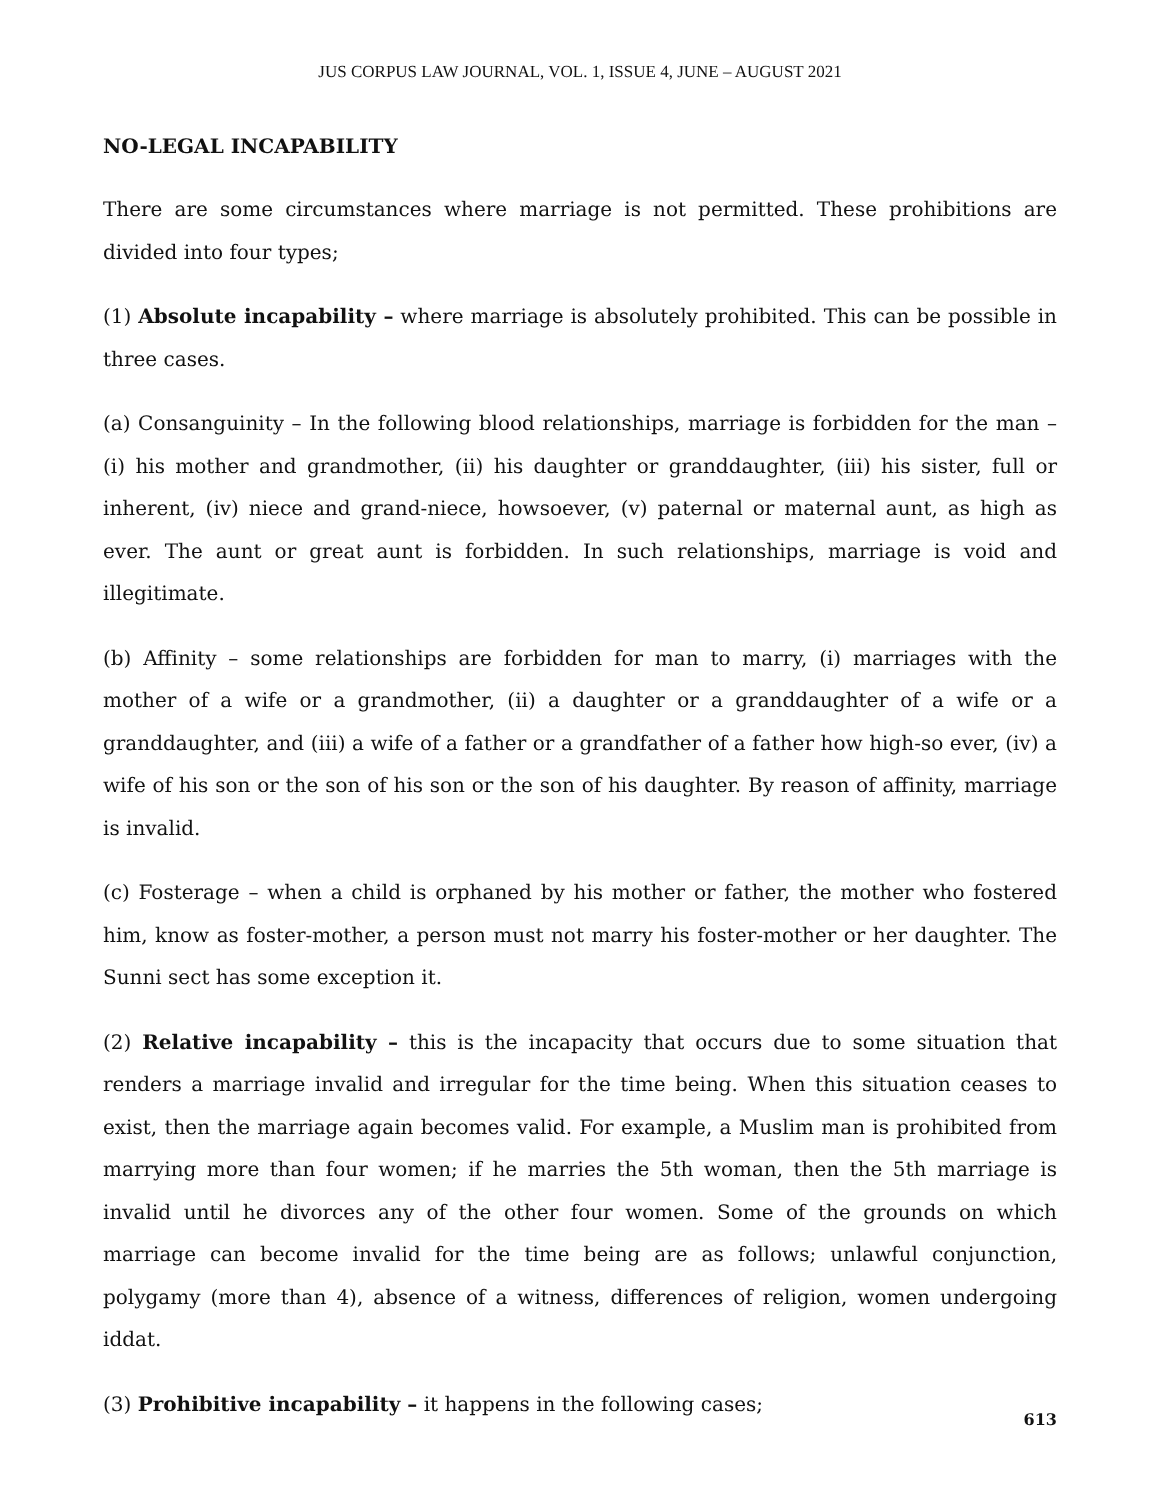JUS CORPUS LAW JOURNAL, VOL. 1, ISSUE 4, JUNE – AUGUST 2021
NO-LEGAL INCAPABILITY
There are some circumstances where marriage is not permitted. These prohibitions are divided into four types;
(1) Absolute incapability – where marriage is absolutely prohibited. This can be possible in three cases.
(a) Consanguinity – In the following blood relationships, marriage is forbidden for the man – (i) his mother and grandmother, (ii) his daughter or granddaughter, (iii) his sister, full or inherent, (iv) niece and grand-niece, howsoever, (v) paternal or maternal aunt, as high as ever. The aunt or great aunt is forbidden. In such relationships, marriage is void and illegitimate.
(b) Affinity – some relationships are forbidden for man to marry, (i) marriages with the mother of a wife or a grandmother, (ii) a daughter or a granddaughter of a wife or a granddaughter, and (iii) a wife of a father or a grandfather of a father how high-so ever, (iv) a wife of his son or the son of his son or the son of his daughter. By reason of affinity, marriage is invalid.
(c) Fosterage – when a child is orphaned by his mother or father, the mother who fostered him, know as foster-mother, a person must not marry his foster-mother or her daughter. The Sunni sect has some exception it.
(2) Relative incapability – this is the incapacity that occurs due to some situation that renders a marriage invalid and irregular for the time being. When this situation ceases to exist, then the marriage again becomes valid. For example, a Muslim man is prohibited from marrying more than four women; if he marries the 5th woman, then the 5th marriage is invalid until he divorces any of the other four women. Some of the grounds on which marriage can become invalid for the time being are as follows; unlawful conjunction, polygamy (more than 4), absence of a witness, differences of religion, women undergoing iddat.
(3) Prohibitive incapability – it happens in the following cases;
613